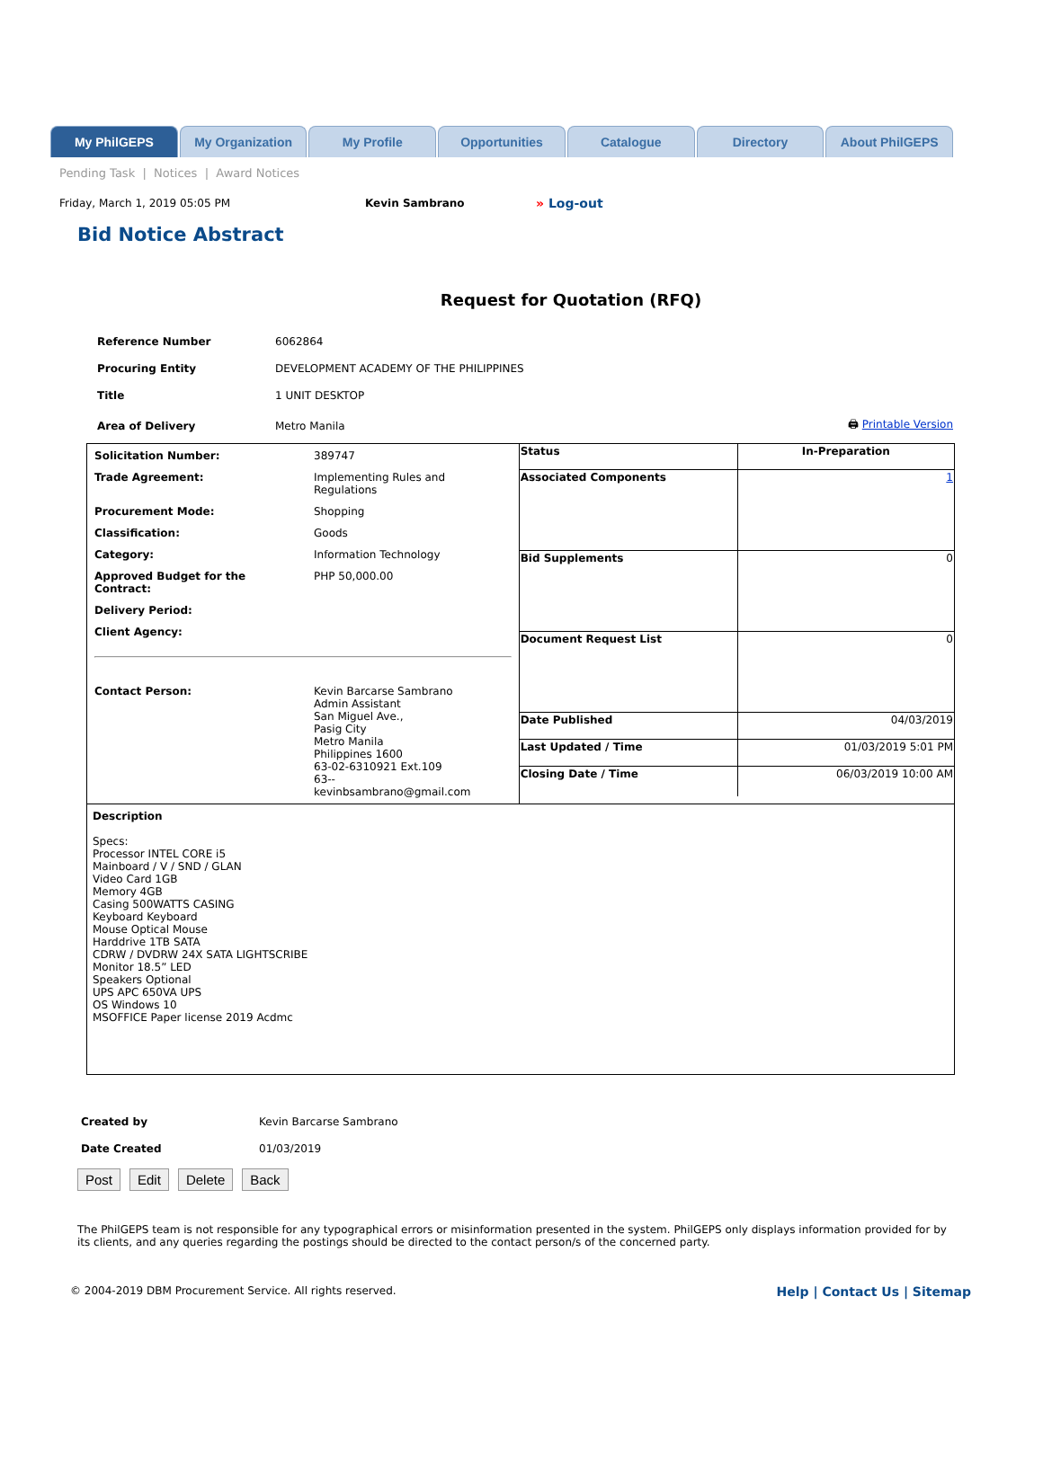My PhilGEPS My Organization My Profile Opportunities Catalogue Directory About PhilGEPS
Pending Task | Notices | Award Notices
Friday, March 1, 2019 05:05 PM Kevin Sambrano » Log-out
Bid Notice Abstract
Request for Quotation (RFQ)
| Reference Number | 6062864 | |
| Procuring Entity | DEVELOPMENT ACADEMY OF THE PHILIPPINES | |
| Title | 1 UNIT DESKTOP | |
| Area of Delivery | Metro Manila | 🖨 Printable Version |
| / Solicitation Number: / 389747 / / Trade Agreement: / Implementing Rules and Regulations / / Procurement Mode: / Shopping / / Classification: / Goods / / Category: / Information Technology / / Approved Budget for the Contract: / PHP 50,000.00 / / Delivery Period: / / / Client Agency: / / / Contact Person: / Kevin Barcarse Sambrano Admin Assistant San Miguel Ave., Pasig City Metro Manila Philippines 1600 63-02-6310921 Ext.109 63-- kevinbsambrano@gmail.com / | / Status / In-Preparation / / Associated Components / 1 / / Bid Supplements / 0 / / Document Request List / 0 / / Date Published / 04/03/2019 / / Last Updated / Time / 01/03/2019 5:01 PM / / Closing Date / Time / 06/03/2019 10:00 AM / |
| Description Specs: Processor INTEL CORE i5 Mainboard / V / SND / GLAN Video Card 1GB Memory 4GB Casing 500WATTS CASING Keyboard Keyboard Mouse Optical Mouse Harddrive 1TB SATA CDRW / DVDRW 24X SATA LIGHTSCRIBE Monitor 18.5” LED Speakers Optional UPS APC 650VA UPS OS Windows 10 MSOFFICE Paper license 2019 Acdmc | |
| Created by | Kevin Barcarse Sambrano |
| Date Created | 01/03/2019 |
Post Edit Delete Back
The PhilGEPS team is not responsible for any typographical errors or misinformation presented in the system. PhilGEPS only displays information provided for by its clients, and any queries regarding the postings should be directed to the contact person/s of the concerned party.
© 2004-2019 DBM Procurement Service. All rights reserved. Help | Contact Us | Sitemap